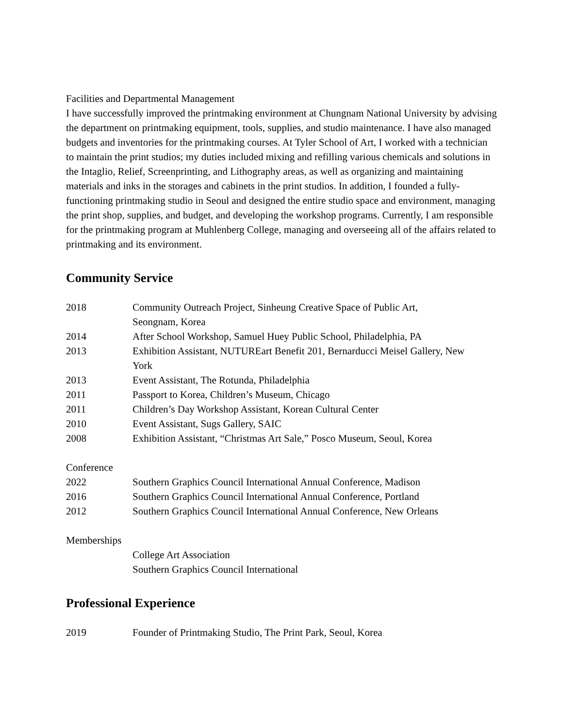Facilities and Departmental Management
I have successfully improved the printmaking environment at Chungnam National University by advising the department on printmaking equipment, tools, supplies, and studio maintenance. I have also managed budgets and inventories for the printmaking courses. At Tyler School of Art, I worked with a technician to maintain the print studios; my duties included mixing and refilling various chemicals and solutions in the Intaglio, Relief, Screenprinting, and Lithography areas, as well as organizing and maintaining materials and inks in the storages and cabinets in the print studios. In addition, I founded a fully-functioning printmaking studio in Seoul and designed the entire studio space and environment, managing the print shop, supplies, and budget, and developing the workshop programs. Currently, I am responsible for the printmaking program at Muhlenberg College, managing and overseeing all of the affairs related to printmaking and its environment.
Community Service
| 2018 | Community Outreach Project, Sinheung Creative Space of Public Art, Seongnam, Korea |
| 2014 | After School Workshop, Samuel Huey Public School, Philadelphia, PA |
| 2013 | Exhibition Assistant, NUTUREart Benefit 201, Bernarducci Meisel Gallery, New York |
| 2013 | Event Assistant, The Rotunda, Philadelphia |
| 2011 | Passport to Korea, Children’s Museum, Chicago |
| 2011 | Children’s Day Workshop Assistant, Korean Cultural Center |
| 2010 | Event Assistant, Sugs Gallery, SAIC |
| 2008 | Exhibition Assistant, “Christmas Art Sale,” Posco Museum, Seoul, Korea |
Conference
| 2022 | Southern Graphics Council International Annual Conference, Madison |
| 2016 | Southern Graphics Council International Annual Conference, Portland |
| 2012 | Southern Graphics Council International Annual Conference, New Orleans |
Memberships
| | College Art Association Southern Graphics Council International |
Professional Experience
| 2019 | Founder of Printmaking Studio, The Print Park, Seoul, Korea |